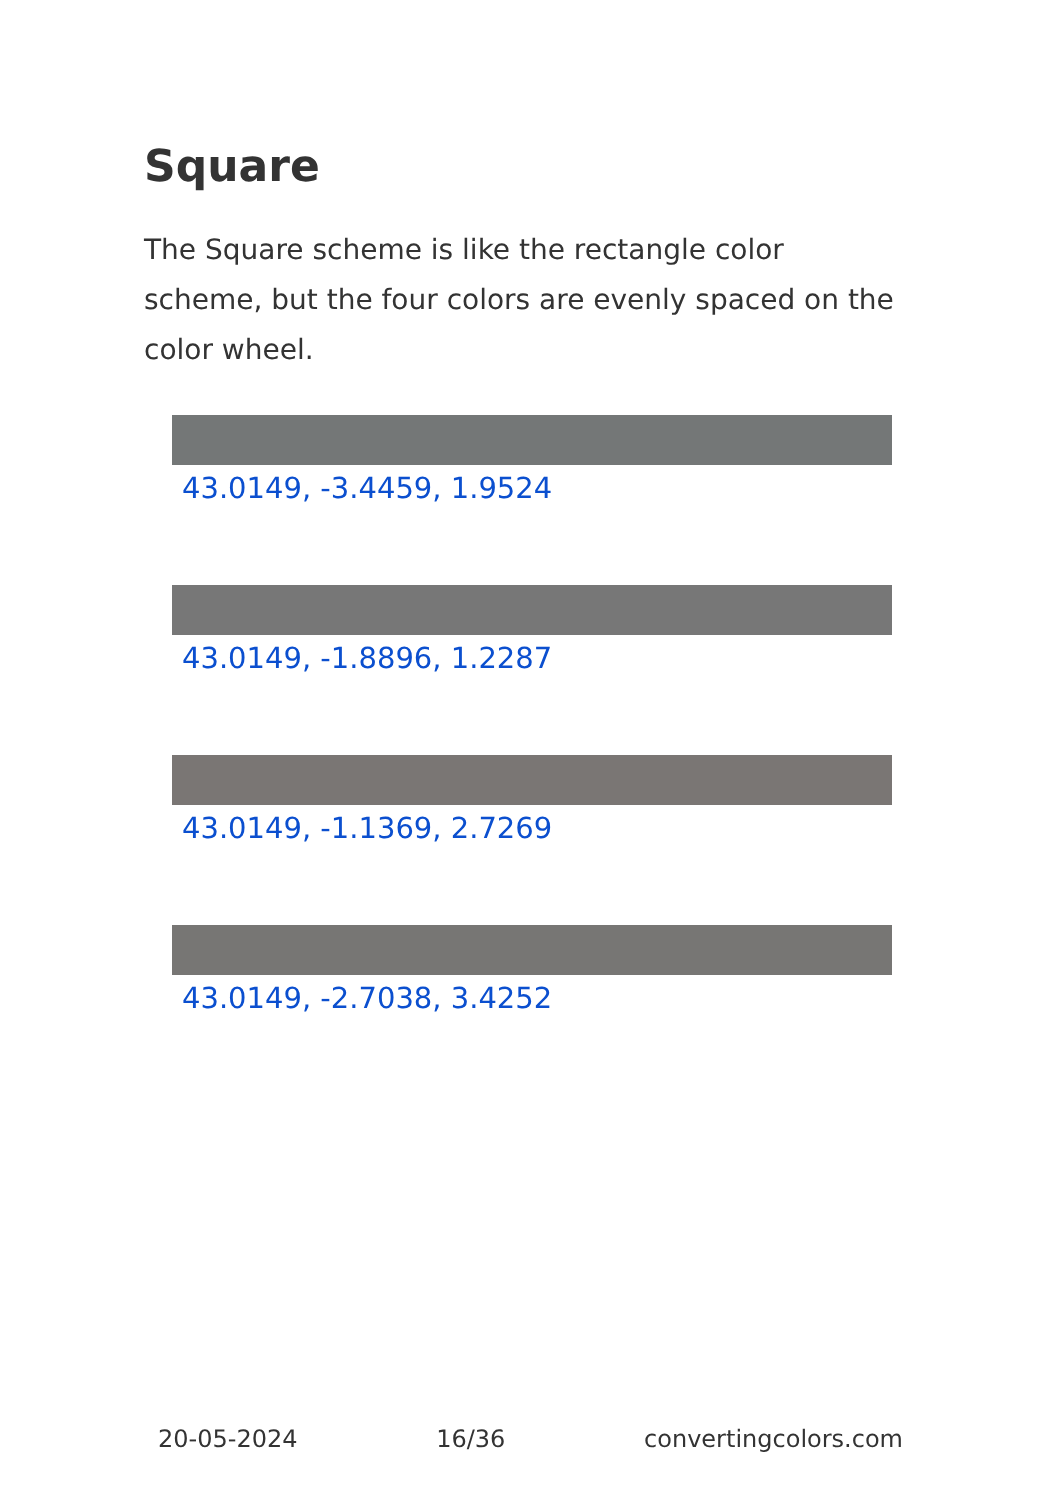Square
The Square scheme is like the rectangle color scheme, but the four colors are evenly spaced on the color wheel.
43.0149, -3.4459, 1.9524
43.0149, -1.8896, 1.2287
43.0149, -1.1369, 2.7269
43.0149, -2.7038, 3.4252
20-05-2024 16/36 convertingcolors.com